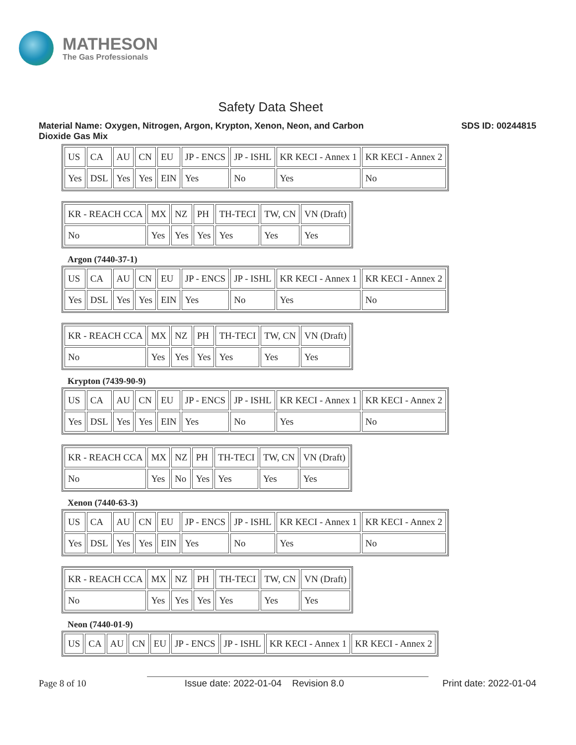MATHESON
The Gas Professionals
Safety Data Sheet
Material Name: Oxygen, Nitrogen, Argon, Krypton, Xenon, Neon, and Carbon
Dioxide Gas Mix
SDS ID: 00244815
| US | CA | AU | CN | EU | JP - ENCS | JP - ISHL | KR KECI - Annex 1 | KR KECI - Annex 2 |
| Yes | DSL | Yes | Yes | EIN | Yes | No | Yes | No |
| KR - REACH CCA | MX | NZ | PH | TH-TECI | TW, CN | VN (Draft) |
| No | Yes | Yes | Yes | Yes | Yes | Yes |
Argon (7440-37-1)
| US | CA | AU | CN | EU | JP - ENCS | JP - ISHL | KR KECI - Annex 1 | KR KECI - Annex 2 |
| Yes | DSL | Yes | Yes | EIN | Yes | No | Yes | No |
| KR - REACH CCA | MX | NZ | PH | TH-TECI | TW, CN | VN (Draft) |
| No | Yes | Yes | Yes | Yes | Yes | Yes |
Krypton (7439-90-9)
| US | CA | AU | CN | EU | JP - ENCS | JP - ISHL | KR KECI - Annex 1 | KR KECI - Annex 2 |
| Yes | DSL | Yes | Yes | EIN | Yes | No | Yes | No |
| KR - REACH CCA | MX | NZ | PH | TH-TECI | TW, CN | VN (Draft) |
| No | Yes | No | Yes | Yes | Yes | Yes |
Xenon (7440-63-3)
| US | CA | AU | CN | EU | JP - ENCS | JP - ISHL | KR KECI - Annex 1 | KR KECI - Annex 2 |
| Yes | DSL | Yes | Yes | EIN | Yes | No | Yes | No |
| KR - REACH CCA | MX | NZ | PH | TH-TECI | TW, CN | VN (Draft) |
| No | Yes | Yes | Yes | Yes | Yes | Yes |
Neon (7440-01-9)
| US | CA | AU | CN | EU | JP - ENCS | JP - ISHL | KR KECI - Annex 1 | KR KECI - Annex 2 |
Page 8 of 10 Issue date: 2022-01-04 Revision 8.0 Print date: 2022-01-04